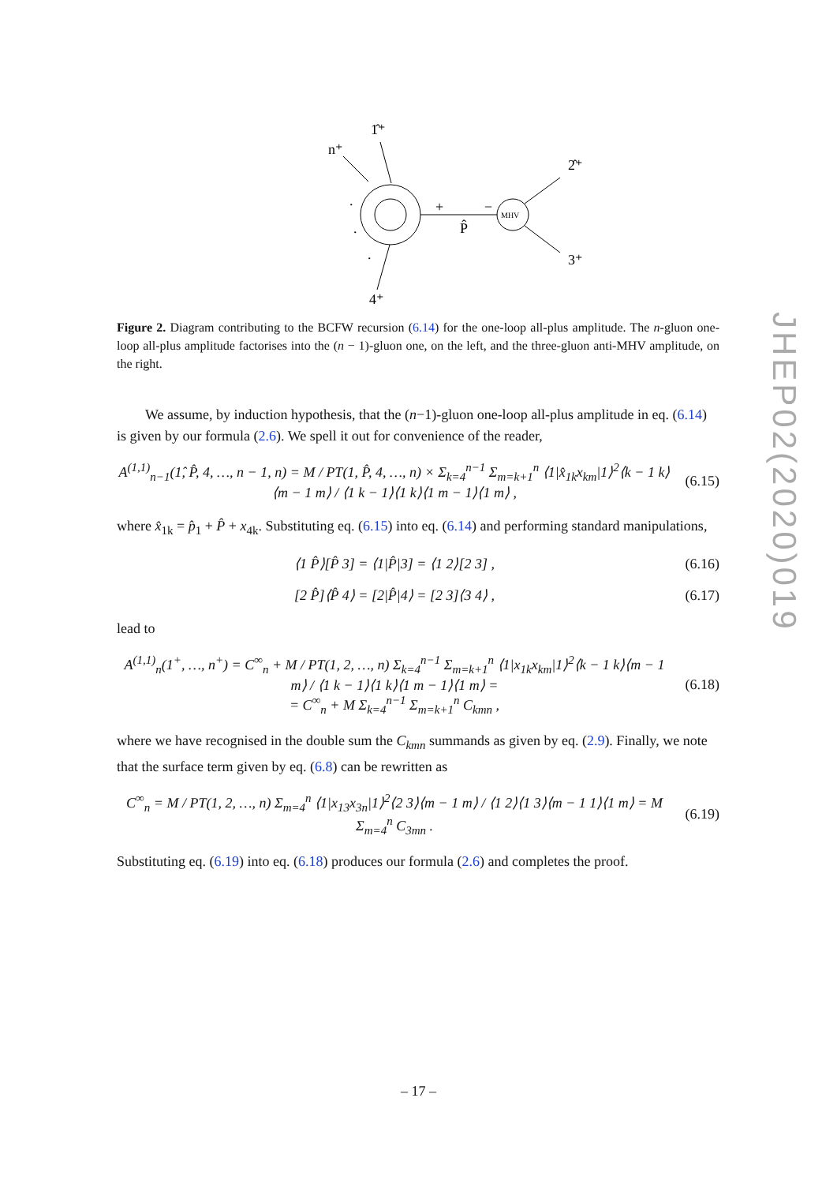JHEP02(2020)019
1̂⁺
n⁺
2̂⁺
3⁺
4⁺
+
−
P̂
MHV
.
.
.
Figure 2. Diagram contributing to the BCFW recursion (6.14) for the one-loop all-plus amplitude. The n-gluon one-loop all-plus amplitude factorises into the (n − 1)-gluon one, on the left, and the three-gluon anti-MHV amplitude, on the right.
We assume, by induction hypothesis, that the (n−1)-gluon one-loop all-plus amplitude in eq. (6.14) is given by our formula (2.6). We spell it out for convenience of the reader,
A<sup>(1,1)</sup><sub>n−1</sub>(1̂, P̂, 4, …, n − 1, n) = M / PT(1, P̂, 4, …, n) × Σ<sub>k=4</sub><sup>n−1</sup> Σ<sub>m=k+1</sub><sup>n</sup> ⟨1|x̂<sub>1k</sub>x<sub>km</sub>|1⟩<sup>2</sup>⟨k − 1 k⟩⟨m − 1 m⟩ / ⟨1 k − 1⟩⟨1 k⟩⟨1 m − 1⟩⟨1 m⟩ ,
(6.15)
where x̂<sub>1k</sub> = p̂<sub>1</sub> + P̂ + x<sub>4k</sub>. Substituting eq. (6.15) into eq. (6.14) and performing standard manipulations,
⟨1 P̂⟩[P̂ 3] = ⟨1|P̂|3] = ⟨1 2⟩[2 3] ,
(6.16)
[2 P̂]⟨P̂ 4⟩ = [2|P̂|4⟩ = [2 3]⟨3 4⟩ ,
(6.17)
lead to
A<sup>(1,1)</sup><sub>n</sub>(1<sup>+</sup>, …, n<sup>+</sup>) = C<sup>∞</sup><sub>n</sub> + M / PT(1, 2, …, n) Σ<sub>k=4</sub><sup>n−1</sup> Σ<sub>m=k+1</sub><sup>n</sup> ⟨1|x<sub>1k</sub>x<sub>km</sub>|1⟩<sup>2</sup>⟨k − 1 k⟩⟨m − 1 m⟩ / ⟨1 k − 1⟩⟨1 k⟩⟨1 m − 1⟩⟨1 m⟩ =
= C<sup>∞</sup><sub>n</sub> + M Σ<sub>k=4</sub><sup>n−1</sup> Σ<sub>m=k+1</sub><sup>n</sup> C<sub>kmn</sub> ,
(6.18)
where we have recognised in the double sum the C<sub>kmn</sub> summands as given by eq. (2.9). Finally, we note that the surface term given by eq. (6.8) can be rewritten as
C<sup>∞</sup><sub>n</sub> = M / PT(1, 2, …, n) Σ<sub>m=4</sub><sup>n</sup> ⟨1|x<sub>13</sub>x<sub>3n</sub>|1⟩<sup>2</sup>⟨2 3⟩⟨m − 1 m⟩ / ⟨1 2⟩⟨1 3⟩⟨m − 1 1⟩⟨1 m⟩ = M Σ<sub>m=4</sub><sup>n</sup> C<sub>3mn</sub> .
(6.19)
Substituting eq. (6.19) into eq. (6.18) produces our formula (2.6) and completes the proof.
– 17 –